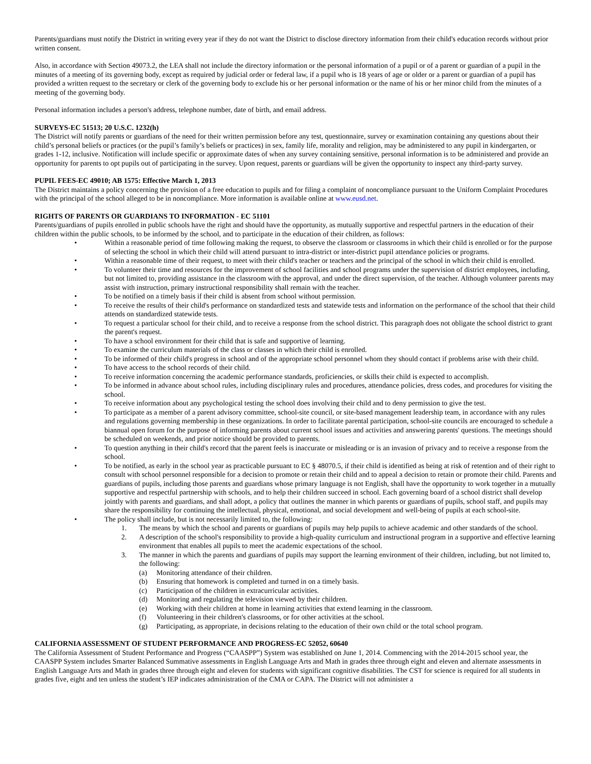Parents/guardians must notify the District in writing every year if they do not want the District to disclose directory information from their child's education records without prior written consent.
Also, in accordance with Section 49073.2, the LEA shall not include the directory information or the personal information of a pupil or of a parent or guardian of a pupil in the minutes of a meeting of its governing body, except as required by judicial order or federal law, if a pupil who is 18 years of age or older or a parent or guardian of a pupil has provided a written request to the secretary or clerk of the governing body to exclude his or her personal information or the name of his or her minor child from the minutes of a meeting of the governing body.
Personal information includes a person's address, telephone number, date of birth, and email address.
SURVEYS-EC 51513; 20 U.S.C. 1232(h)
The District will notify parents or guardians of the need for their written permission before any test, questionnaire, survey or examination containing any questions about their child’s personal beliefs or practices (or the pupil’s family’s beliefs or practices) in sex, family life, morality and religion, may be administered to any pupil in kindergarten, or grades 1-12, inclusive. Notification will include specific or approximate dates of when any survey containing sensitive, personal information is to be administered and provide an opportunity for parents to opt pupils out of participating in the survey. Upon request, parents or guardians will be given the opportunity to inspect any third-party survey.
PUPIL FEES-EC 49010; AB 1575: Effective March 1, 2013
The District maintains a policy concerning the provision of a free education to pupils and for filing a complaint of noncompliance pursuant to the Uniform Complaint Procedures with the principal of the school alleged to be in noncompliance. More information is available online at www.eusd.net.
RIGHTS OF PARENTS OR GUARDIANS TO INFORMATION - EC 51101
Parents/guardians of pupils enrolled in public schools have the right and should have the opportunity, as mutually supportive and respectful partners in the education of their children within the public schools, to be informed by the school, and to participate in the education of their children, as follows:
• Within a reasonable period of time following making the request, to observe the classroom or classrooms in which their child is enrolled or for the purpose of selecting the school in which their child will attend pursuant to intra-district or inter-district pupil attendance policies or programs.
• Within a reasonable time of their request, to meet with their child's teacher or teachers and the principal of the school in which their child is enrolled.
• To volunteer their time and resources for the improvement of school facilities and school programs under the supervision of district employees, including, but not limited to, providing assistance in the classroom with the approval, and under the direct supervision, of the teacher. Although volunteer parents may assist with instruction, primary instructional responsibility shall remain with the teacher.
• To be notified on a timely basis if their child is absent from school without permission.
• To receive the results of their child's performance on standardized tests and statewide tests and information on the performance of the school that their child attends on standardized statewide tests.
• To request a particular school for their child, and to receive a response from the school district. This paragraph does not obligate the school district to grant the parent's request.
• To have a school environment for their child that is safe and supportive of learning.
• To examine the curriculum materials of the class or classes in which their child is enrolled.
• To be informed of their child's progress in school and of the appropriate school personnel whom they should contact if problems arise with their child.
• To have access to the school records of their child.
• To receive information concerning the academic performance standards, proficiencies, or skills their child is expected to accomplish.
• To be informed in advance about school rules, including disciplinary rules and procedures, attendance policies, dress codes, and procedures for visiting the school.
• To receive information about any psychological testing the school does involving their child and to deny permission to give the test.
• To participate as a member of a parent advisory committee, school-site council, or site-based management leadership team, in accordance with any rules and regulations governing membership in these organizations. In order to facilitate parental participation, school-site councils are encouraged to schedule a biannual open forum for the purpose of informing parents about current school issues and activities and answering parents' questions. The meetings should be scheduled on weekends, and prior notice should be provided to parents.
• To question anything in their child's record that the parent feels is inaccurate or misleading or is an invasion of privacy and to receive a response from the school.
• To be notified, as early in the school year as practicable pursuant to EC § 48070.5, if their child is identified as being at risk of retention and of their right to consult with school personnel responsible for a decision to promote or retain their child and to appeal a decision to retain or promote their child. Parents and guardians of pupils, including those parents and guardians whose primary language is not English, shall have the opportunity to work together in a mutually supportive and respectful partnership with schools, and to help their children succeed in school. Each governing board of a school district shall develop jointly with parents and guardians, and shall adopt, a policy that outlines the manner in which parents or guardians of pupils, school staff, and pupils may share the responsibility for continuing the intellectual, physical, emotional, and social development and well-being of pupils at each school-site.
• The policy shall include, but is not necessarily limited to, the following:
1. The means by which the school and parents or guardians of pupils may help pupils to achieve academic and other standards of the school.
2. A description of the school's responsibility to provide a high-quality curriculum and instructional program in a supportive and effective learning environment that enables all pupils to meet the academic expectations of the school.
3. The manner in which the parents and guardians of pupils may support the learning environment of their children, including, but not limited to, the following:
(a) Monitoring attendance of their children.
(b) Ensuring that homework is completed and turned in on a timely basis.
(c) Participation of the children in extracurricular activities.
(d) Monitoring and regulating the television viewed by their children.
(e) Working with their children at home in learning activities that extend learning in the classroom.
(f) Volunteering in their children's classrooms, or for other activities at the school.
(g) Participating, as appropriate, in decisions relating to the education of their own child or the total school program.
CALIFORNIA ASSESSMENT OF STUDENT PERFORMANCE AND PROGRESS-EC 52052, 60640
The California Assessment of Student Performance and Progress (“CAASPP”) System was established on June 1, 2014. Commencing with the 2014-2015 school year, the CAASPP System includes Smarter Balanced Summative assessments in English Language Arts and Math in grades three through eight and eleven and alternate assessments in English Language Arts and Math in grades three through eight and eleven for students with significant cognitive disabilities. The CST for science is required for all students in grades five, eight and ten unless the student’s IEP indicates administration of the CMA or CAPA. The District will not administer a